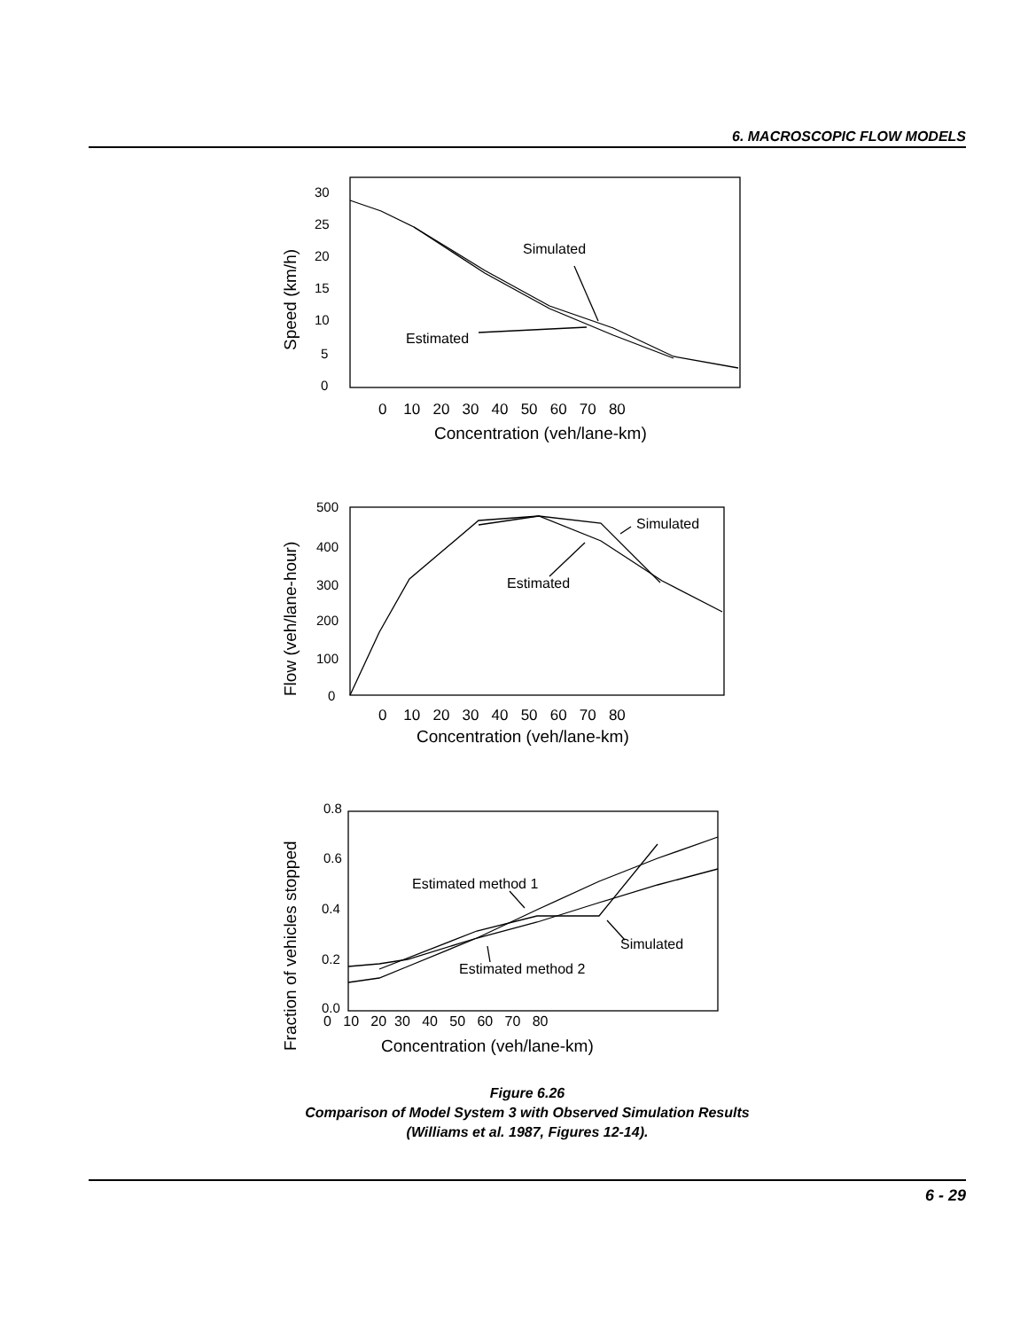6. MACROSCOPIC FLOW MODELS
30
25
20
15
10
5
0
Simulated
Estimated
0 10 20 30 40 50 60 70 80
Concentration (veh/lane-km)
Speed (km/h)
500
400
300
200
100
0
Simulated
Estimated
0 10 20 30 40 50 60 70 80
Concentration (veh/lane-km)
Flow (veh/lane-hour)
0.8
0.6
0.4
0.2
0.0
Estimated method 1
Simulated
Estimated method 2
0 10 20 30 40 50 60 70 80
Concentration (veh/lane-km)
Fraction of vehicles stopped
Figure 6.26
Comparison of Model System 3 with Observed Simulation Results
(Williams et al. 1987, Figures 12-14).
6 - 29